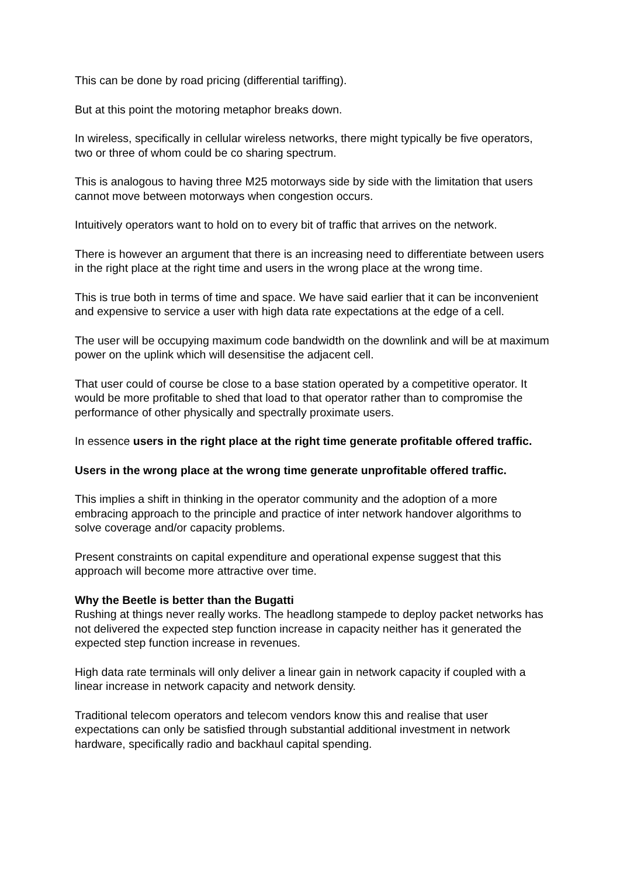This can be done by road pricing (differential tariffing).
But at this point the motoring metaphor breaks down.
In wireless, specifically in cellular wireless networks, there might typically be five operators, two or three of whom could be co sharing spectrum.
This is analogous to having three M25 motorways side by side with the limitation that users cannot move between motorways when congestion occurs.
Intuitively operators want to hold on to every bit of traffic that arrives on the network.
There is however an argument that there is an increasing need to differentiate between users in the right place at the right time and users in the wrong place at the wrong time.
This is true both in terms of time and space. We have said earlier that it can be inconvenient and expensive to service a user with high data rate expectations at the edge of a cell.
The user will be occupying maximum code bandwidth on the downlink and will be at maximum power on the uplink which will desensitise the adjacent cell.
That user could of course be close to a base station operated by a competitive operator. It would be more profitable to shed that load to that operator rather than to compromise the performance of other physically and spectrally proximate users.
In essence users in the right place at the right time generate profitable offered traffic.
Users in the wrong place at the wrong time generate unprofitable offered traffic.
This implies a shift in thinking in the operator community and the adoption of a more embracing approach to the principle and practice of inter network handover algorithms to solve coverage and/or capacity problems.
Present constraints on capital expenditure and operational expense suggest that this approach will become more attractive over time.
Why the Beetle is better than the Bugatti
Rushing at things never really works. The headlong stampede to deploy packet networks has not delivered the expected step function increase in capacity neither has it generated the expected step function increase in revenues.
High data rate terminals will only deliver a linear gain in network capacity if coupled with a linear increase in network capacity and network density.
Traditional telecom operators and telecom vendors know this and realise that user expectations can only be satisfied through substantial additional investment in network hardware, specifically radio and backhaul capital spending.